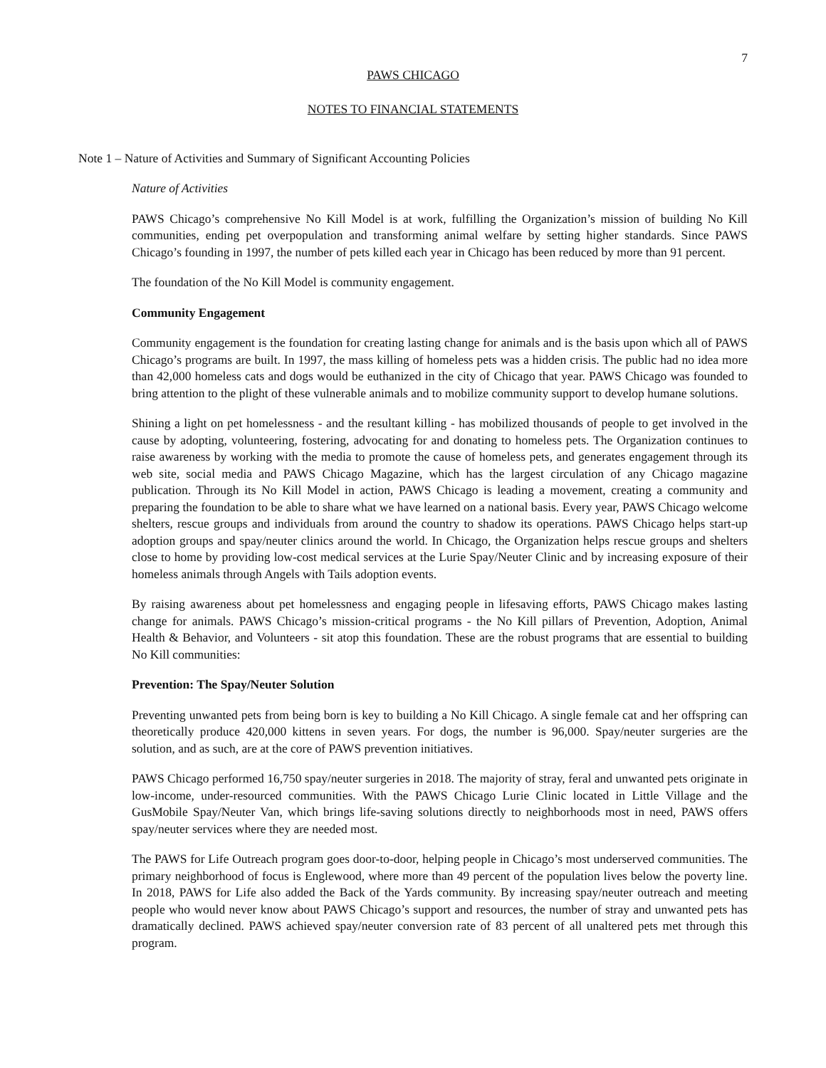7
PAWS CHICAGO
NOTES TO FINANCIAL STATEMENTS
Note 1 – Nature of Activities and Summary of Significant Accounting Policies
Nature of Activities
PAWS Chicago’s comprehensive No Kill Model is at work, fulfilling the Organization’s mission of building No Kill communities, ending pet overpopulation and transforming animal welfare by setting higher standards. Since PAWS Chicago’s founding in 1997, the number of pets killed each year in Chicago has been reduced by more than 91 percent.
The foundation of the No Kill Model is community engagement.
Community Engagement
Community engagement is the foundation for creating lasting change for animals and is the basis upon which all of PAWS Chicago’s programs are built. In 1997, the mass killing of homeless pets was a hidden crisis. The public had no idea more than 42,000 homeless cats and dogs would be euthanized in the city of Chicago that year. PAWS Chicago was founded to bring attention to the plight of these vulnerable animals and to mobilize community support to develop humane solutions.
Shining a light on pet homelessness - and the resultant killing - has mobilized thousands of people to get involved in the cause by adopting, volunteering, fostering, advocating for and donating to homeless pets. The Organization continues to raise awareness by working with the media to promote the cause of homeless pets, and generates engagement through its web site, social media and PAWS Chicago Magazine, which has the largest circulation of any Chicago magazine publication. Through its No Kill Model in action, PAWS Chicago is leading a movement, creating a community and preparing the foundation to be able to share what we have learned on a national basis. Every year, PAWS Chicago welcome shelters, rescue groups and individuals from around the country to shadow its operations. PAWS Chicago helps start-up adoption groups and spay/neuter clinics around the world. In Chicago, the Organization helps rescue groups and shelters close to home by providing low-cost medical services at the Lurie Spay/Neuter Clinic and by increasing exposure of their homeless animals through Angels with Tails adoption events.
By raising awareness about pet homelessness and engaging people in lifesaving efforts, PAWS Chicago makes lasting change for animals. PAWS Chicago’s mission-critical programs - the No Kill pillars of Prevention, Adoption, Animal Health & Behavior, and Volunteers - sit atop this foundation. These are the robust programs that are essential to building No Kill communities:
Prevention: The Spay/Neuter Solution
Preventing unwanted pets from being born is key to building a No Kill Chicago. A single female cat and her offspring can theoretically produce 420,000 kittens in seven years. For dogs, the number is 96,000. Spay/neuter surgeries are the solution, and as such, are at the core of PAWS prevention initiatives.
PAWS Chicago performed 16,750 spay/neuter surgeries in 2018. The majority of stray, feral and unwanted pets originate in low-income, under-resourced communities. With the PAWS Chicago Lurie Clinic located in Little Village and the GusMobile Spay/Neuter Van, which brings life-saving solutions directly to neighborhoods most in need, PAWS offers spay/neuter services where they are needed most.
The PAWS for Life Outreach program goes door-to-door, helping people in Chicago’s most underserved communities. The primary neighborhood of focus is Englewood, where more than 49 percent of the population lives below the poverty line. In 2018, PAWS for Life also added the Back of the Yards community. By increasing spay/neuter outreach and meeting people who would never know about PAWS Chicago’s support and resources, the number of stray and unwanted pets has dramatically declined. PAWS achieved spay/neuter conversion rate of 83 percent of all unaltered pets met through this program.